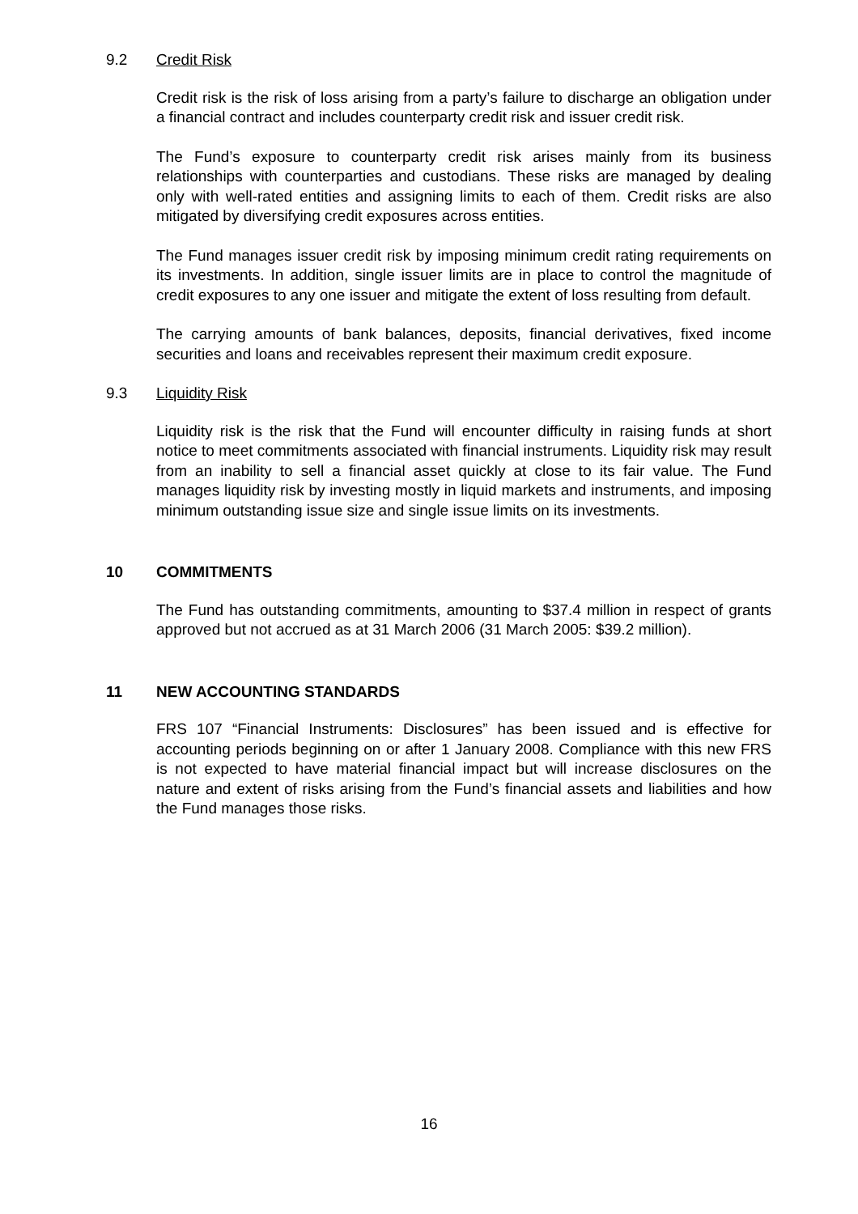9.2 Credit Risk
Credit risk is the risk of loss arising from a party’s failure to discharge an obligation under a financial contract and includes counterparty credit risk and issuer credit risk.
The Fund’s exposure to counterparty credit risk arises mainly from its business relationships with counterparties and custodians. These risks are managed by dealing only with well-rated entities and assigning limits to each of them. Credit risks are also mitigated by diversifying credit exposures across entities.
The Fund manages issuer credit risk by imposing minimum credit rating requirements on its investments. In addition, single issuer limits are in place to control the magnitude of credit exposures to any one issuer and mitigate the extent of loss resulting from default.
The carrying amounts of bank balances, deposits, financial derivatives, fixed income securities and loans and receivables represent their maximum credit exposure.
9.3 Liquidity Risk
Liquidity risk is the risk that the Fund will encounter difficulty in raising funds at short notice to meet commitments associated with financial instruments. Liquidity risk may result from an inability to sell a financial asset quickly at close to its fair value. The Fund manages liquidity risk by investing mostly in liquid markets and instruments, and imposing minimum outstanding issue size and single issue limits on its investments.
10 COMMITMENTS
The Fund has outstanding commitments, amounting to $37.4 million in respect of grants approved but not accrued as at 31 March 2006 (31 March 2005: $39.2 million).
11 NEW ACCOUNTING STANDARDS
FRS 107 “Financial Instruments: Disclosures” has been issued and is effective for accounting periods beginning on or after 1 January 2008. Compliance with this new FRS is not expected to have material financial impact but will increase disclosures on the nature and extent of risks arising from the Fund’s financial assets and liabilities and how the Fund manages those risks.
16